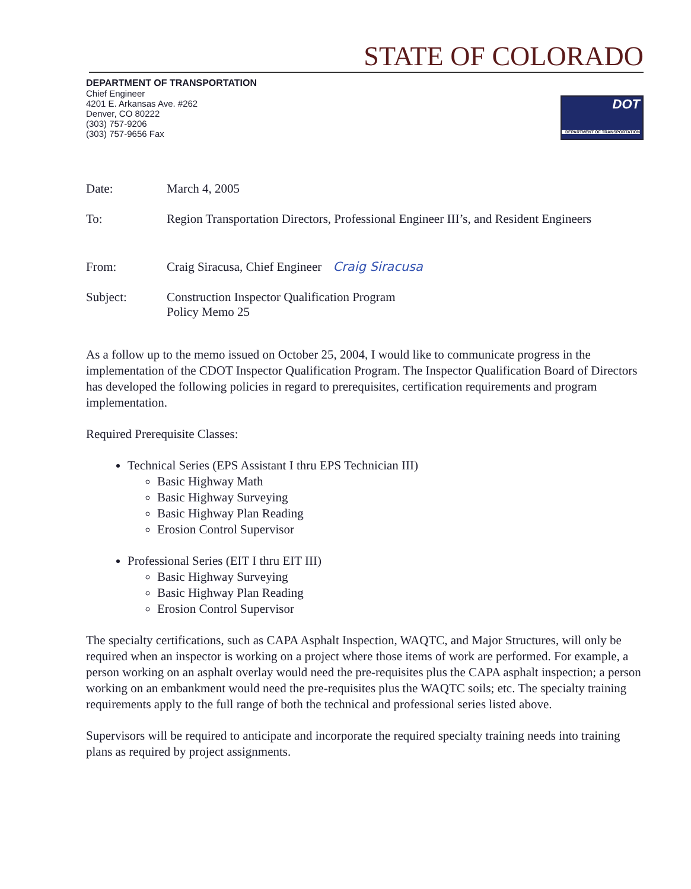STATE OF COLORADO
DEPARTMENT OF TRANSPORTATION
Chief Engineer
4201 E. Arkansas Ave. #262
Denver, CO 80222
(303) 757-9206
(303) 757-9656 Fax
DOT
DEPARTMENT OF TRANSPORTATION
| Date: | March 4, 2005 |
| To: | Region Transportation Directors, Professional Engineer III’s, and Resident Engineers |
| From: | Craig Siracusa, Chief Engineer Craig Siracusa |
| Subject: | Construction Inspector Qualification Program Policy Memo 25 |
As a follow up to the memo issued on October 25, 2004, I would like to communicate progress in the implementation of the CDOT Inspector Qualification Program. The Inspector Qualification Board of Directors has developed the following policies in regard to prerequisites, certification requirements and program implementation.
Required Prerequisite Classes:
Technical Series (EPS Assistant I thru EPS Technician III)
Basic Highway Math
Basic Highway Surveying
Basic Highway Plan Reading
Erosion Control Supervisor
Professional Series (EIT I thru EIT III)
Basic Highway Surveying
Basic Highway Plan Reading
Erosion Control Supervisor
The specialty certifications, such as CAPA Asphalt Inspection, WAQTC, and Major Structures, will only be required when an inspector is working on a project where those items of work are performed. For example, a person working on an asphalt overlay would need the pre-requisites plus the CAPA asphalt inspection; a person working on an embankment would need the pre-requisites plus the WAQTC soils; etc. The specialty training requirements apply to the full range of both the technical and professional series listed above.
Supervisors will be required to anticipate and incorporate the required specialty training needs into training plans as required by project assignments.